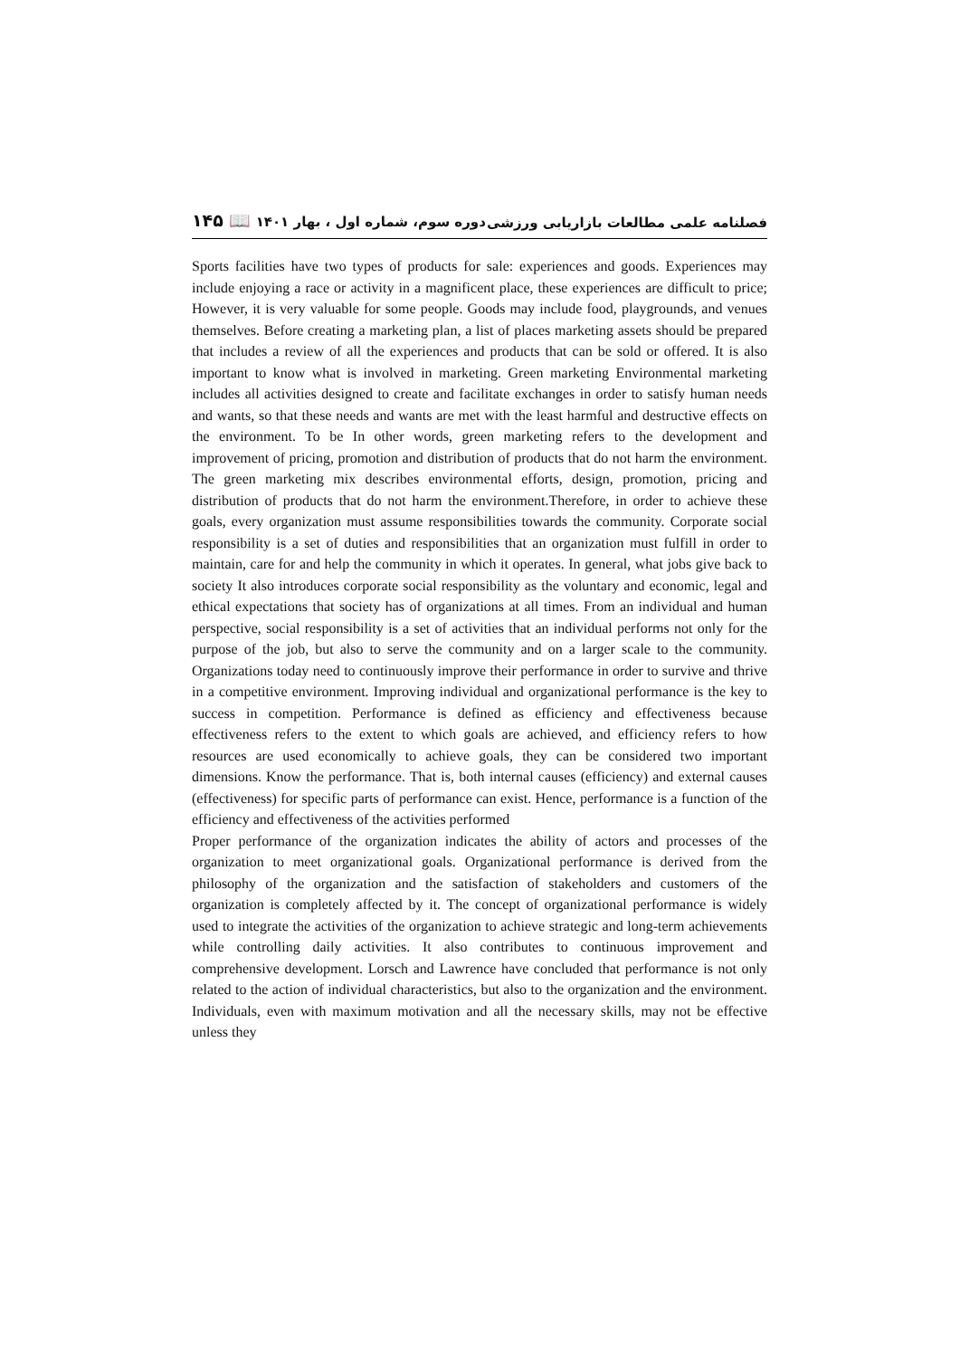فصلنامه علمی مطالعات بازاریابی ورزشی دوره سوم، شماره اول ، بهار ۱۴۰۱ 📖 ۱۴۵
Sports facilities have two types of products for sale: experiences and goods. Experiences may include enjoying a race or activity in a magnificent place, these experiences are difficult to price; However, it is very valuable for some people. Goods may include food, playgrounds, and venues themselves. Before creating a marketing plan, a list of places marketing assets should be prepared that includes a review of all the experiences and products that can be sold or offered. It is also important to know what is involved in marketing. Green marketing Environmental marketing includes all activities designed to create and facilitate exchanges in order to satisfy human needs and wants, so that these needs and wants are met with the least harmful and destructive effects on the environment. To be In other words, green marketing refers to the development and improvement of pricing, promotion and distribution of products that do not harm the environment. The green marketing mix describes environmental efforts, design, promotion, pricing and distribution of products that do not harm the environment.Therefore, in order to achieve these goals, every organization must assume responsibilities towards the community. Corporate social responsibility is a set of duties and responsibilities that an organization must fulfill in order to maintain, care for and help the community in which it operates. In general, what jobs give back to society It also introduces corporate social responsibility as the voluntary and economic, legal and ethical expectations that society has of organizations at all times. From an individual and human perspective, social responsibility is a set of activities that an individual performs not only for the purpose of the job, but also to serve the community and on a larger scale to the community. Organizations today need to continuously improve their performance in order to survive and thrive in a competitive environment. Improving individual and organizational performance is the key to success in competition. Performance is defined as efficiency and effectiveness because effectiveness refers to the extent to which goals are achieved, and efficiency refers to how resources are used economically to achieve goals, they can be considered two important dimensions. Know the performance. That is, both internal causes (efficiency) and external causes (effectiveness) for specific parts of performance can exist. Hence, performance is a function of the efficiency and effectiveness of the activities performed
Proper performance of the organization indicates the ability of actors and processes of the organization to meet organizational goals. Organizational performance is derived from the philosophy of the organization and the satisfaction of stakeholders and customers of the organization is completely affected by it. The concept of organizational performance is widely used to integrate the activities of the organization to achieve strategic and long-term achievements while controlling daily activities. It also contributes to continuous improvement and comprehensive development. Lorsch and Lawrence have concluded that performance is not only related to the action of individual characteristics, but also to the organization and the environment. Individuals, even with maximum motivation and all the necessary skills, may not be effective unless they